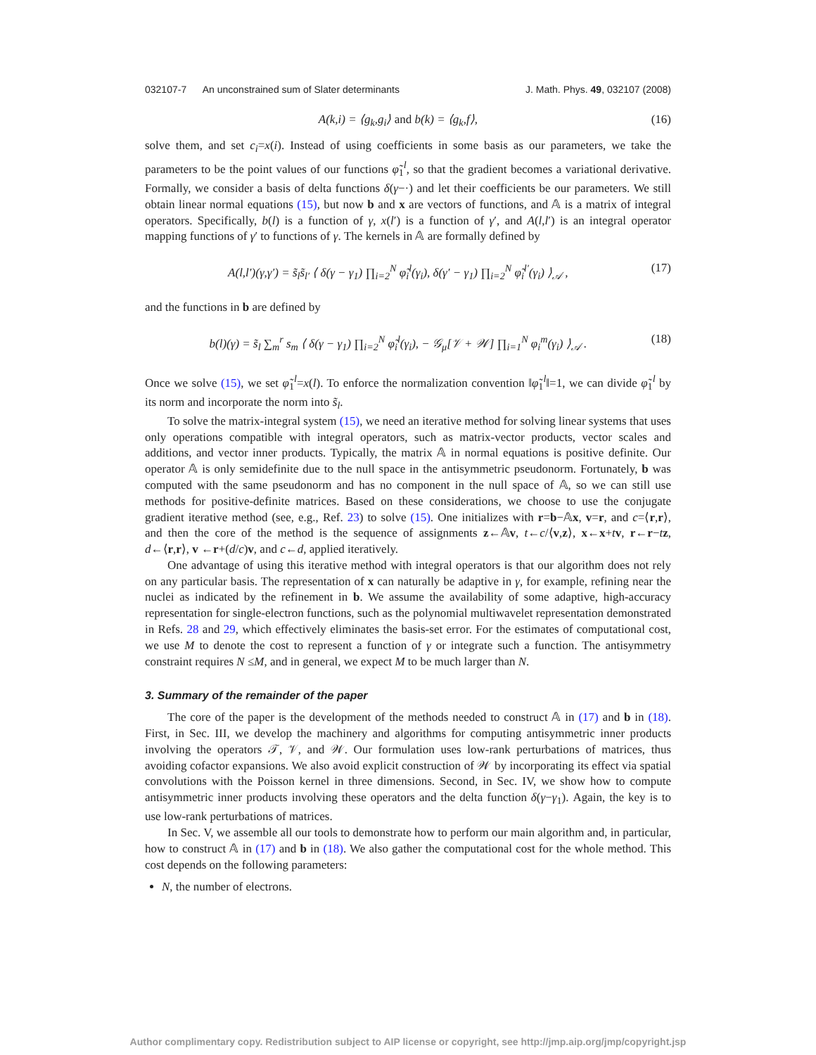032107-7 An unconstrained sum of Slater determinants J. Math. Phys. 49, 032107 (2008)
A(k,i) = ⟨g<sub>k</sub>,g<sub>i</sub>⟩ and b(k) = ⟨g<sub>k</sub>,f⟩, (16)
solve them, and set c<sub>i</sub>=x(i). Instead of using coefficients in some basis as our parameters, we take the parameters to be the point values of our functions φ̃<sub>1</sub><sup>l</sup>, so that the gradient becomes a variational derivative. Formally, we consider a basis of delta functions δ(γ−·) and let their coefficients be our parameters. We still obtain linear normal equations (15), but now b and x are vectors of functions, and 𝔸 is a matrix of integral operators. Specifically, b(l) is a function of γ, x(l′) is a function of γ′, and A(l,l′) is an integral operator mapping functions of γ′ to functions of γ. The kernels in 𝔸 are formally defined by
A(l,l′)(γ,γ′) = s̃<sub>l</sub>s̃<sub>l′</sub> ⟨ δ(γ − γ<sub>1</sub>) ∏<sub>i=2</sub><sup>N</sup> φ̃<sub>i</sub><sup>l</sup>(γ<sub>i</sub>), δ(γ′ − γ<sub>1</sub>) ∏<sub>i=2</sub><sup>N</sup> φ̃<sub>i</sub><sup>l′</sup>(γ<sub>i</sub>) ⟩<sub>𝒜</sub> , (17)
and the functions in b are defined by
b(l)(γ) = s̃<sub>l</sub> ∑<sub>m</sub><sup>r</sup> s<sub>m</sub> ⟨ δ(γ − γ<sub>1</sub>) ∏<sub>i=2</sub><sup>N</sup> φ̃<sub>i</sub><sup>l</sup>(γ<sub>i</sub>), − 𝒢<sub>μ</sub>[𝒱 + 𝒲] ∏<sub>i=1</sub><sup>N</sup> φ<sub>i</sub><sup>m</sup>(γ<sub>i</sub>) ⟩<sub>𝒜</sub> . (18)
Once we solve (15), we set φ̃<sub>1</sub><sup>l</sup>=x(l). To enforce the normalization convention ‖φ̃<sub>1</sub><sup>l</sup>‖=1, we can divide φ̃<sub>1</sub><sup>l</sup> by its norm and incorporate the norm into s̃<sub>l</sub>.
To solve the matrix-integral system (15), we need an iterative method for solving linear systems that uses only operations compatible with integral operators, such as matrix-vector products, vector scales and additions, and vector inner products. Typically, the matrix 𝔸 in normal equations is positive definite. Our operator 𝔸 is only semidefinite due to the null space in the antisymmetric pseudonorm. Fortunately, b was computed with the same pseudonorm and has no component in the null space of 𝔸, so we can still use methods for positive-definite matrices. Based on these considerations, we choose to use the conjugate gradient iterative method (see, e.g., Ref. 23) to solve (15). One initializes with r=b−𝔸x, v=r, and c=⟨r,r⟩, and then the core of the method is the sequence of assignments z←𝔸v, t←c/⟨v,z⟩, x←x+tv, r←r−tz, d←⟨r,r⟩, v ←r+(d/c)v, and c←d, applied iteratively.
One advantage of using this iterative method with integral operators is that our algorithm does not rely on any particular basis. The representation of x can naturally be adaptive in γ, for example, refining near the nuclei as indicated by the refinement in b. We assume the availability of some adaptive, high-accuracy representation for single-electron functions, such as the polynomial multiwavelet representation demonstrated in Refs. 28 and 29, which effectively eliminates the basis-set error. For the estimates of computational cost, we use M to denote the cost to represent a function of γ or integrate such a function. The antisymmetry constraint requires N ≤M, and in general, we expect M to be much larger than N.
3. Summary of the remainder of the paper
The core of the paper is the development of the methods needed to construct 𝔸 in (17) and b in (18). First, in Sec. III, we develop the machinery and algorithms for computing antisymmetric inner products involving the operators 𝒯, 𝒱, and 𝒲. Our formulation uses low-rank perturbations of matrices, thus avoiding cofactor expansions. We also avoid explicit construction of 𝒲 by incorporating its effect via spatial convolutions with the Poisson kernel in three dimensions. Second, in Sec. IV, we show how to compute antisymmetric inner products involving these operators and the delta function δ(γ−γ<sub>1</sub>). Again, the key is to use low-rank perturbations of matrices.
In Sec. V, we assemble all our tools to demonstrate how to perform our main algorithm and, in particular, how to construct 𝔸 in (17) and b in (18). We also gather the computational cost for the whole method. This cost depends on the following parameters:
N, the number of electrons.
Author complimentary copy. Redistribution subject to AIP license or copyright, see http://jmp.aip.org/jmp/copyright.jsp